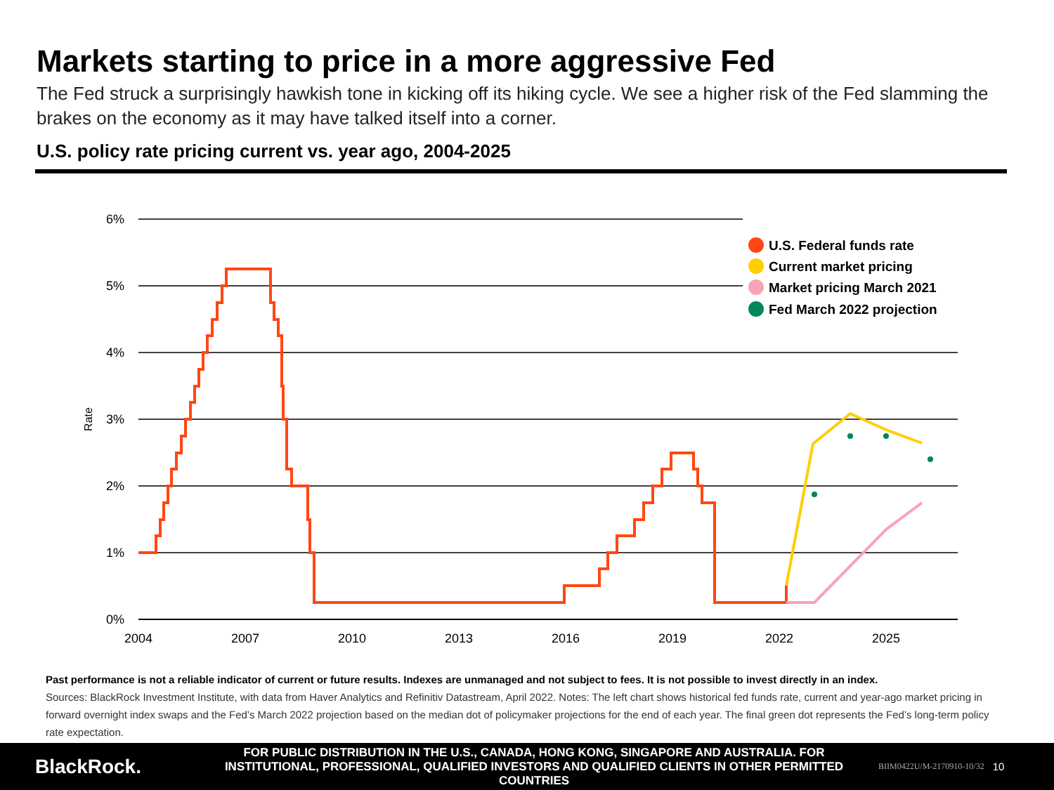Markets starting to price in a more aggressive Fed
The Fed struck a surprisingly hawkish tone in kicking off its hiking cycle. We see a higher risk of the Fed slamming the brakes on the economy as it may have talked itself into a corner.
U.S. policy rate pricing current vs. year ago, 2004-2025
6%
5%
4%
3%
2%
1%
0%
Rate
2004
2007
2010
2013
2016
2019
2022
2025
U.S. Federal funds rate
Current market pricing
Market pricing March 2021
Fed March 2022 projection
Past performance is not a reliable indicator of current or future results. Indexes are unmanaged and not subject to fees. It is not possible to invest directly in an index.
Sources: BlackRock Investment Institute, with data from Haver Analytics and Refinitiv Datastream, April 2022. Notes: The left chart shows historical fed funds rate, current and year-ago market pricing in forward overnight index swaps and the Fed’s March 2022 projection based on the median dot of policymaker projections for the end of each year. The final green dot represents the Fed’s long-term policy rate expectation.
BlackRock.
FOR PUBLIC DISTRIBUTION IN THE U.S., CANADA, HONG KONG, SINGAPORE AND AUSTRALIA. FOR INSTITUTIONAL, PROFESSIONAL, QUALIFIED INVESTORS AND QUALIFIED CLIENTS IN OTHER PERMITTED COUNTRIES
BIIM0422U/M-2170910-10/32 10